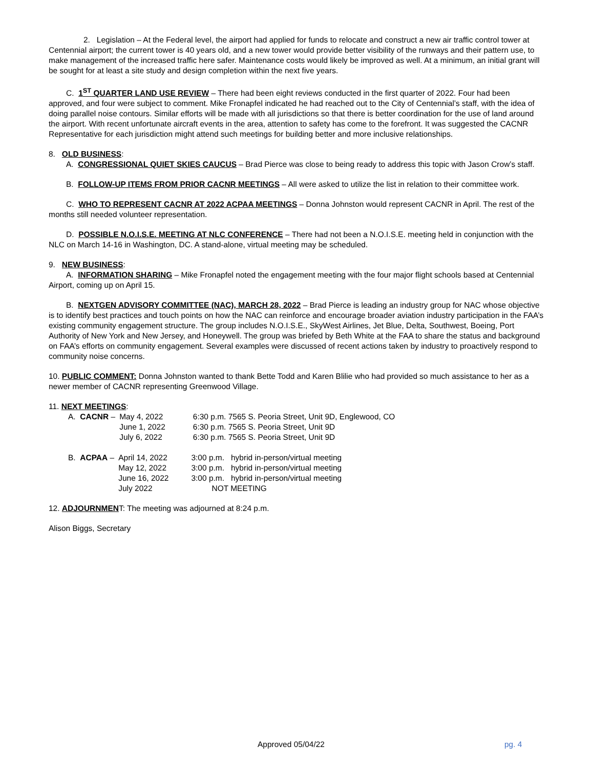2. Legislation – At the Federal level, the airport had applied for funds to relocate and construct a new air traffic control tower at Centennial airport; the current tower is 40 years old, and a new tower would provide better visibility of the runways and their pattern use, to make management of the increased traffic here safer. Maintenance costs would likely be improved as well. At a minimum, an initial grant will be sought for at least a site study and design completion within the next five years.
C. 1<sup>ST</sup> QUARTER LAND USE REVIEW – There had been eight reviews conducted in the first quarter of 2022. Four had been approved, and four were subject to comment. Mike Fronapfel indicated he had reached out to the City of Centennial’s staff, with the idea of doing parallel noise contours. Similar efforts will be made with all jurisdictions so that there is better coordination for the use of land around the airport. With recent unfortunate aircraft events in the area, attention to safety has come to the forefront. It was suggested the CACNR Representative for each jurisdiction might attend such meetings for building better and more inclusive relationships.
8. OLD BUSINESS:
A. CONGRESSIONAL QUIET SKIES CAUCUS – Brad Pierce was close to being ready to address this topic with Jason Crow’s staff.
B. FOLLOW-UP ITEMS FROM PRIOR CACNR MEETINGS – All were asked to utilize the list in relation to their committee work.
C. WHO TO REPRESENT CACNR AT 2022 ACPAA MEETINGS – Donna Johnston would represent CACNR in April. The rest of the months still needed volunteer representation.
D. POSSIBLE N.O.I.S.E. MEETING AT NLC CONFERENCE – There had not been a N.O.I.S.E. meeting held in conjunction with the NLC on March 14-16 in Washington, DC. A stand-alone, virtual meeting may be scheduled.
9. NEW BUSINESS:
A. INFORMATION SHARING – Mike Fronapfel noted the engagement meeting with the four major flight schools based at Centennial Airport, coming up on April 15.
B. NEXTGEN ADVISORY COMMITTEE (NAC), MARCH 28, 2022 – Brad Pierce is leading an industry group for NAC whose objective is to identify best practices and touch points on how the NAC can reinforce and encourage broader aviation industry participation in the FAA’s existing community engagement structure. The group includes N.O.I.S.E., SkyWest Airlines, Jet Blue, Delta, Southwest, Boeing, Port Authority of New York and New Jersey, and Honeywell. The group was briefed by Beth White at the FAA to share the status and background on FAA’s efforts on community engagement. Several examples were discussed of recent actions taken by industry to proactively respond to community noise concerns.
10. PUBLIC COMMENT: Donna Johnston wanted to thank Bette Todd and Karen Blilie who had provided so much assistance to her as a newer member of CACNR representing Greenwood Village.
11. NEXT MEETINGS:
| A. CACNR – | May 4, 2022 | 6:30 p.m. 7565 S. Peoria Street, Unit 9D, Englewood, CO |
| | June 1, 2022 | 6:30 p.m. 7565 S. Peoria Street, Unit 9D |
| | July 6, 2022 | 6:30 p.m. 7565 S. Peoria Street, Unit 9D |
| B. ACPAA – | April 14, 2022 | 3:00 p.m. hybrid in-person/virtual meeting |
| | May 12, 2022 | 3:00 p.m. hybrid in-person/virtual meeting |
| | June 16, 2022 | 3:00 p.m. hybrid in-person/virtual meeting |
| | July 2022 | NOT MEETING |
12. ADJOURNMENT: The meeting was adjourned at 8:24 p.m.
Alison Biggs, Secretary
Approved 05/04/22 pg. 4